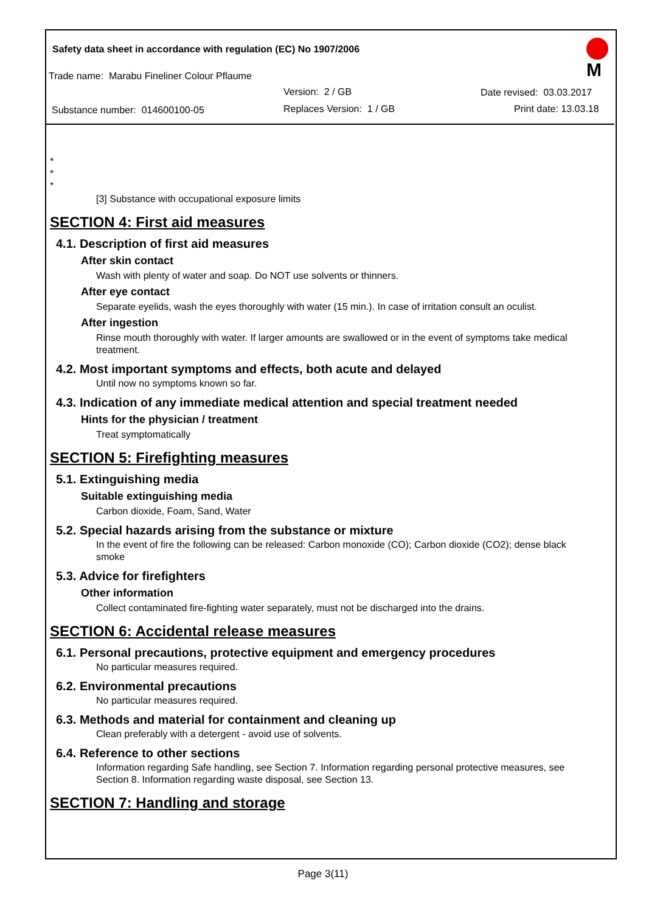Safety data sheet in accordance with regulation (EC) No 1907/2006
Trade name: Marabu Fineliner Colour Pflaume
Version: 2 / GB Date revised: 03.03.2017
Substance number: 014600100-05
Replaces Version: 1 / GB Print date: 13.03.18
M
*
*
*
[3] Substance with occupational exposure limits
SECTION 4: First aid measures
4.1. Description of first aid measures
After skin contact
Wash with plenty of water and soap. Do NOT use solvents or thinners.
After eye contact
Separate eyelids, wash the eyes thoroughly with water (15 min.). In case of irritation consult an oculist.
After ingestion
Rinse mouth thoroughly with water. If larger amounts are swallowed or in the event of symptoms take medical treatment.
4.2. Most important symptoms and effects, both acute and delayed
Until now no symptoms known so far.
4.3. Indication of any immediate medical attention and special treatment needed
Hints for the physician / treatment
Treat symptomatically
SECTION 5: Firefighting measures
5.1. Extinguishing media
Suitable extinguishing media
Carbon dioxide, Foam, Sand, Water
5.2. Special hazards arising from the substance or mixture
In the event of fire the following can be released: Carbon monoxide (CO); Carbon dioxide (CO2); dense black smoke
5.3. Advice for firefighters
Other information
Collect contaminated fire-fighting water separately, must not be discharged into the drains.
SECTION 6: Accidental release measures
6.1. Personal precautions, protective equipment and emergency procedures
No particular measures required.
6.2. Environmental precautions
No particular measures required.
6.3. Methods and material for containment and cleaning up
Clean preferably with a detergent - avoid use of solvents.
6.4. Reference to other sections
Information regarding Safe handling, see Section 7. Information regarding personal protective measures, see Section 8. Information regarding waste disposal, see Section 13.
SECTION 7: Handling and storage
Page 3(11)